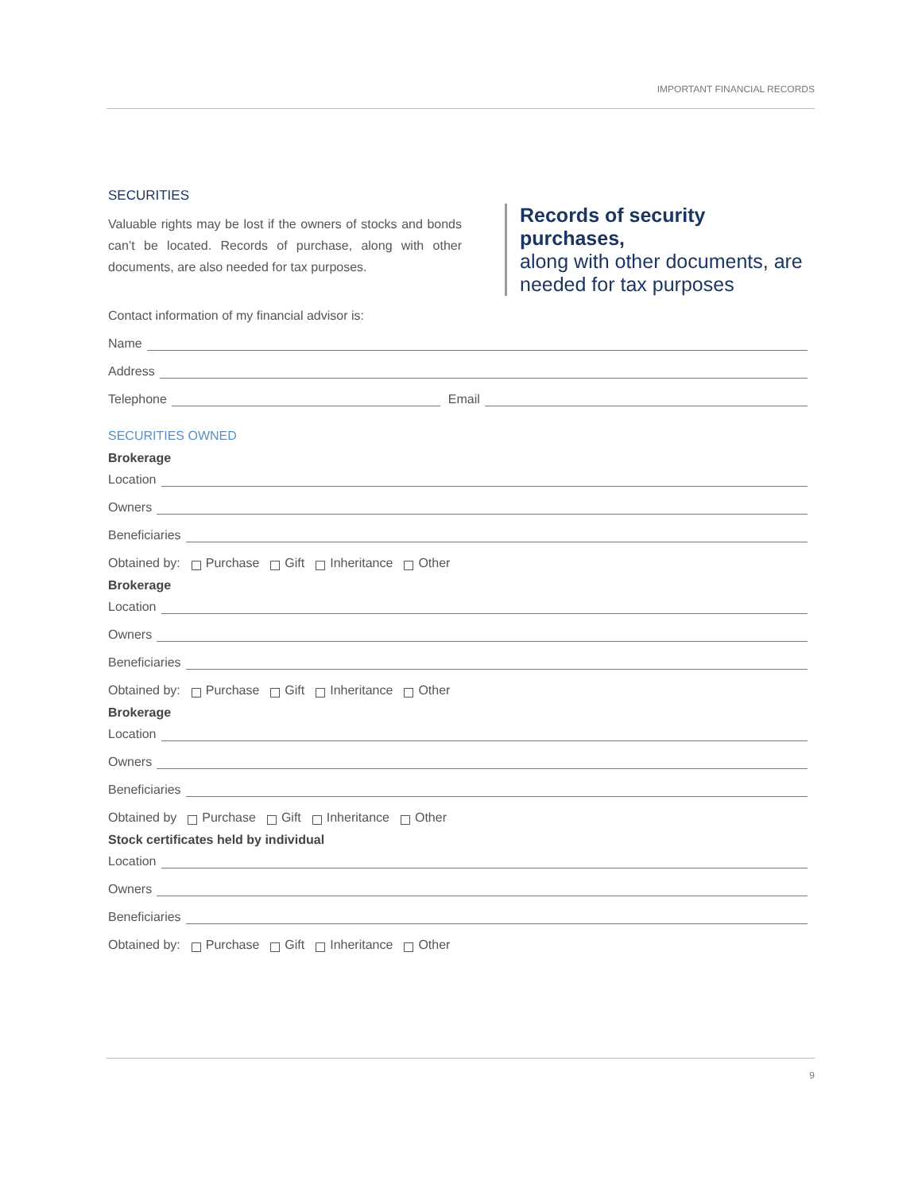IMPORTANT FINANCIAL RECORDS
SECURITIES
Valuable rights may be lost if the owners of stocks and bonds can’t be located. Records of purchase, along with other documents, are also needed for tax purposes.
Records of security purchases,
along with other documents, are needed for tax purposes
Contact information of my financial advisor is:
Name
Address
Telephone Email
SECURITIES OWNED
Brokerage
Location
Owners
Beneficiaries
Obtained by: Purchase Gift Inheritance Other
Brokerage
Location
Owners
Beneficiaries
Obtained by: Purchase Gift Inheritance Other
Brokerage
Location
Owners
Beneficiaries
Obtained by Purchase Gift Inheritance Other
Stock certificates held by individual
Location
Owners
Beneficiaries
Obtained by: Purchase Gift Inheritance Other
9